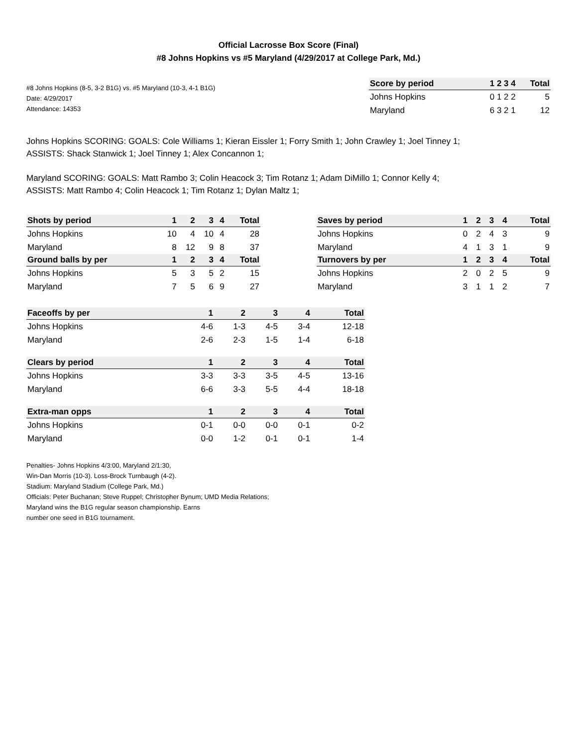Official Lacrosse Box Score (Final)
#8 Johns Hopkins vs #5 Maryland (4/29/2017 at College Park, Md.)
#8 Johns Hopkins (8-5, 3-2 B1G) vs. #5 Maryland (10-3, 4-1 B1G)
Date: 4/29/2017
Attendance: 14353
| Score by period | 1 2 3 4 | Total |
| --- | --- | --- |
| Johns Hopkins | 0 1 2 2 | 5 |
| Maryland | 6 3 2 1 | 12 |
Johns Hopkins SCORING: GOALS: Cole Williams 1; Kieran Eissler 1; Forry Smith 1; John Crawley 1; Joel Tinney 1;
ASSISTS: Shack Stanwick 1; Joel Tinney 1; Alex Concannon 1;
Maryland SCORING: GOALS: Matt Rambo 3; Colin Heacock 3; Tim Rotanz 1; Adam DiMillo 1; Connor Kelly 4;
ASSISTS: Matt Rambo 4; Colin Heacock 1; Tim Rotanz 1; Dylan Maltz 1;
| Shots by period | 1 | 2 | 3 | 4 | Total |
| --- | --- | --- | --- | --- | --- |
| Johns Hopkins | 10 | 4 | 10 | 4 | 28 |
| Maryland | 8 | 12 | 9 | 8 | 37 |
| Ground balls by per | 1 | 2 | 3 | 4 | Total |
| Johns Hopkins | 5 | 3 | 5 | 2 | 15 |
| Maryland | 7 | 5 | 6 | 9 | 27 |
| Saves by period | 1 | 2 | 3 | 4 | Total |
| --- | --- | --- | --- | --- | --- |
| Johns Hopkins | 0 | 2 | 4 | 3 | 9 |
| Maryland | 4 | 1 | 3 | 1 | 9 |
| Turnovers by per | 1 | 2 | 3 | 4 | Total |
| Johns Hopkins | 2 | 0 | 2 | 5 | 9 |
| Maryland | 3 | 1 | 1 | 2 | 7 |
| Faceoffs by per | 1 | 2 | 3 | 4 | Total |
| --- | --- | --- | --- | --- | --- |
| Johns Hopkins | 4-6 | 1-3 | 4-5 | 3-4 | 12-18 |
| Maryland | 2-6 | 2-3 | 1-5 | 1-4 | 6-18 |
| Clears by period | 1 | 2 | 3 | 4 | Total |
| Johns Hopkins | 3-3 | 3-3 | 3-5 | 4-5 | 13-16 |
| Maryland | 6-6 | 3-3 | 5-5 | 4-4 | 18-18 |
| Extra-man opps | 1 | 2 | 3 | 4 | Total |
| Johns Hopkins | 0-1 | 0-0 | 0-0 | 0-1 | 0-2 |
| Maryland | 0-0 | 1-2 | 0-1 | 0-1 | 1-4 |
Penalties- Johns Hopkins 4/3:00, Maryland 2/1:30,
Win-Dan Morris (10-3). Loss-Brock Turnbaugh (4-2).
Stadium: Maryland Stadium (College Park, Md.)
Officials: Peter Buchanan; Steve Ruppel; Christopher Bynum; UMD Media Relations;
Maryland wins the B1G regular season championship. Earns
number one seed in B1G tournament.